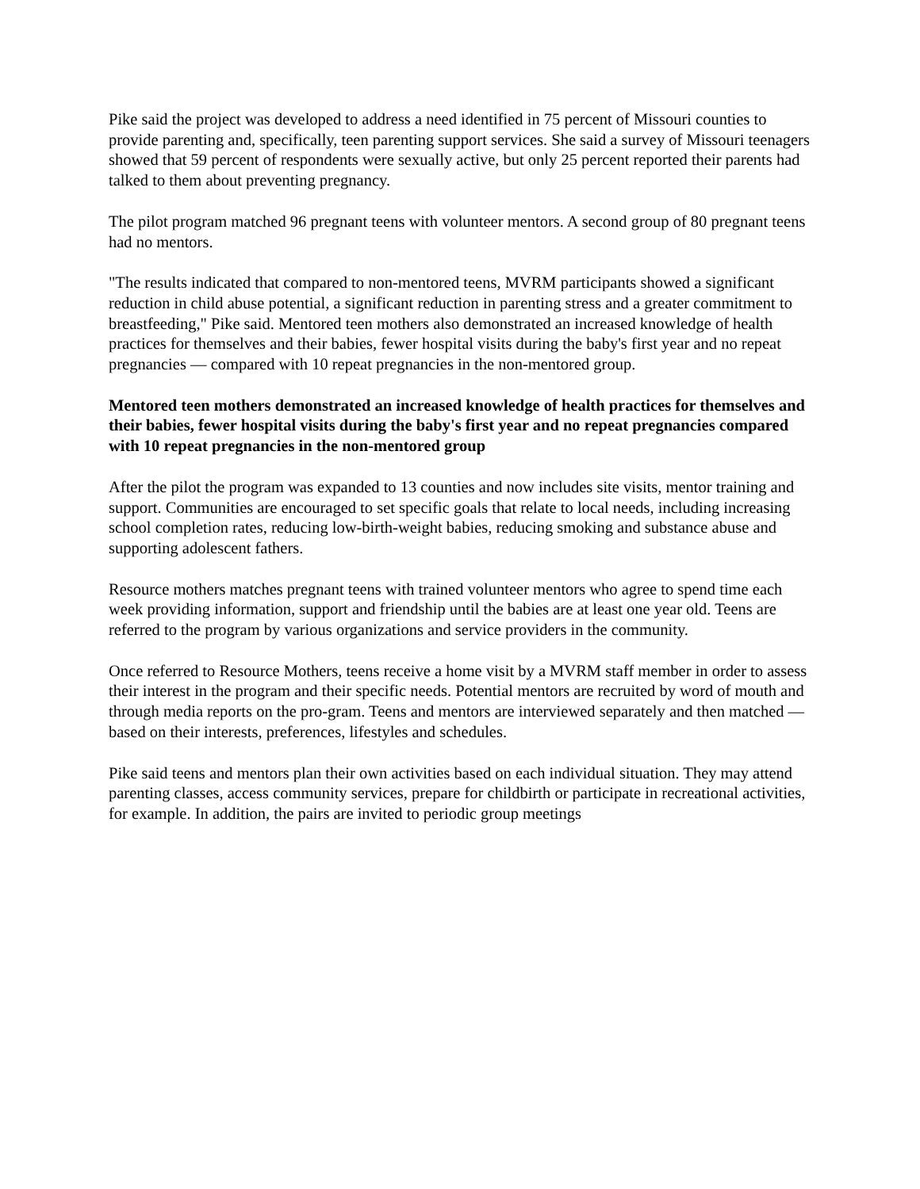Pike said the project was developed to address a need identified in 75 percent of Missouri counties to provide parenting and, specifically, teen parenting support services. She said a survey of Missouri teenagers showed that 59 percent of respondents were sexually active, but only 25 percent reported their parents had talked to them about preventing pregnancy.
The pilot program matched 96 pregnant teens with volunteer mentors. A second group of 80 pregnant teens had no mentors.
"The results indicated that compared to non-mentored teens, MVRM participants showed a significant reduction in child abuse potential, a significant reduction in parenting stress and a greater commitment to breastfeeding," Pike said. Mentored teen mothers also demonstrated an increased knowledge of health practices for themselves and their babies, fewer hospital visits during the baby's first year and no repeat pregnancies — compared with 10 repeat pregnancies in the non-mentored group.
Mentored teen mothers demonstrated an increased knowledge of health practices for themselves and their babies, fewer hospital visits during the baby's first year and no repeat pregnancies compared with 10 repeat pregnancies in the non-mentored group
After the pilot the program was expanded to 13 counties and now includes site visits, mentor training and support. Communities are encouraged to set specific goals that relate to local needs, including increasing school completion rates, reducing low-birth-weight babies, reducing smoking and substance abuse and supporting adolescent fathers.
Resource mothers matches pregnant teens with trained volunteer mentors who agree to spend time each week providing information, support and friendship until the babies are at least one year old. Teens are referred to the program by various organizations and service providers in the community.
Once referred to Resource Mothers, teens receive a home visit by a MVRM staff member in order to assess their interest in the program and their specific needs. Potential mentors are recruited by word of mouth and through media reports on the pro-gram. Teens and mentors are interviewed separately and then matched — based on their interests, preferences, lifestyles and schedules.
Pike said teens and mentors plan their own activities based on each individual situation. They may attend parenting classes, access community services, prepare for childbirth or participate in recreational activities, for example. In addition, the pairs are invited to periodic group meetings